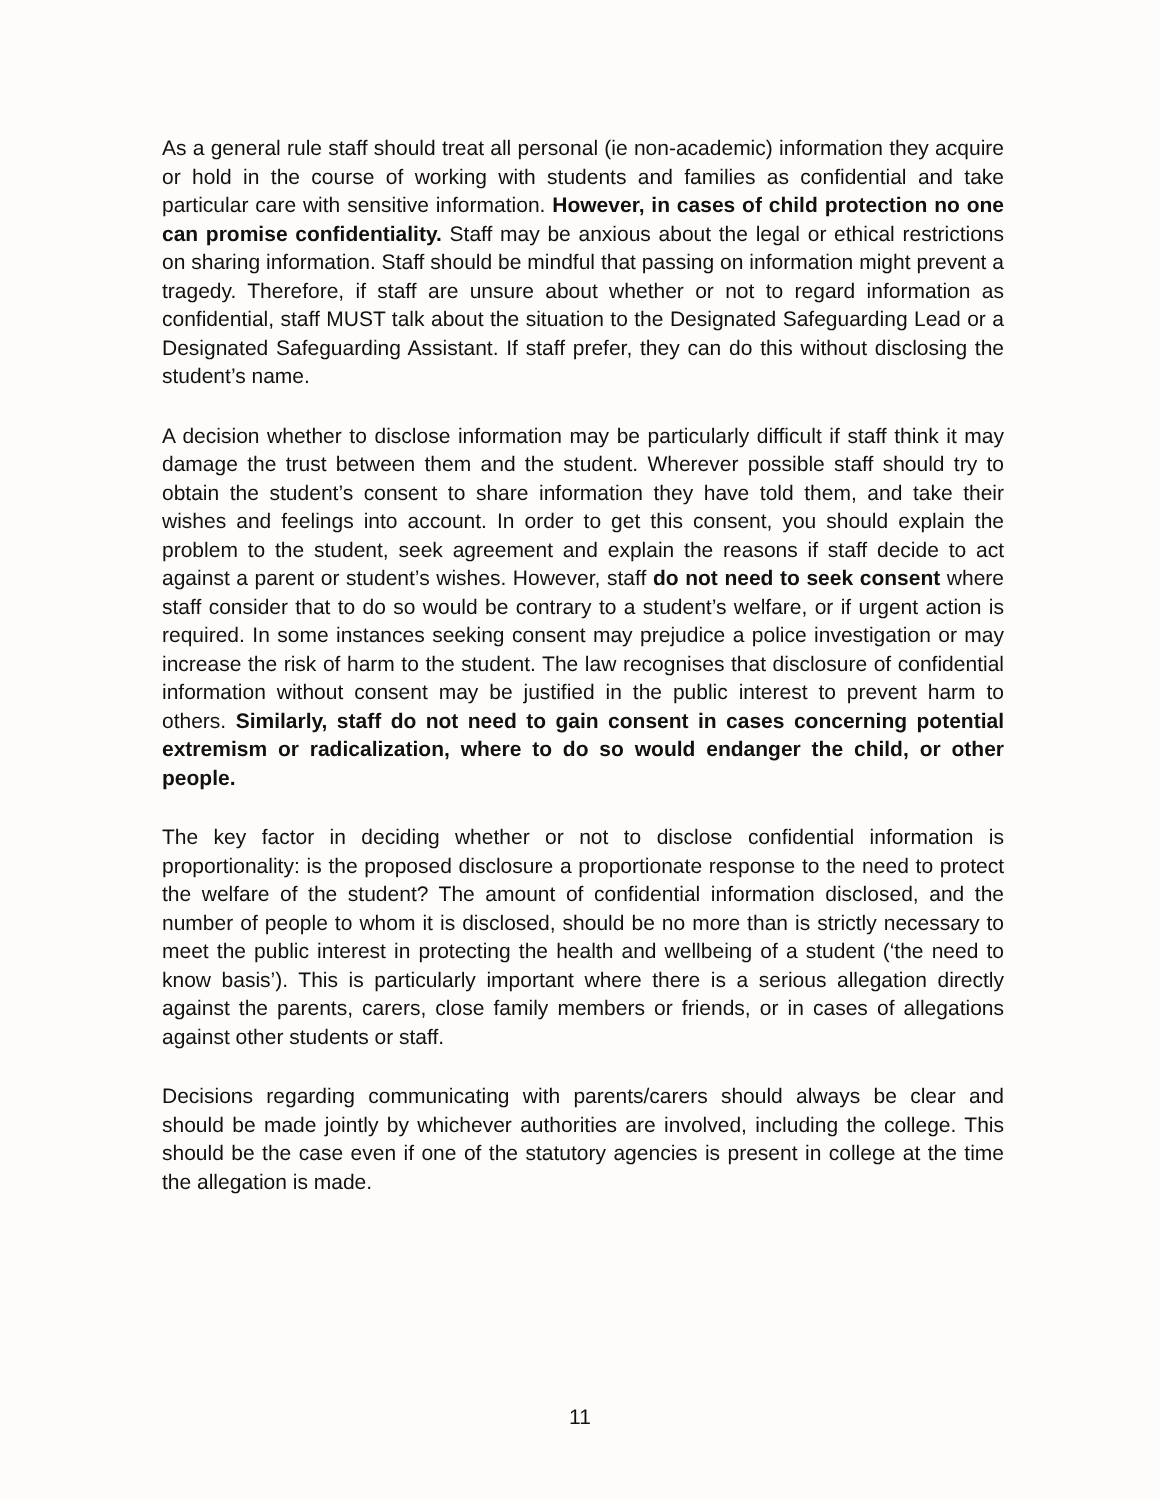As a general rule staff should treat all personal (ie non-academic) information they acquire or hold in the course of working with students and families as confidential and take particular care with sensitive information. However, in cases of child protection no one can promise confidentiality. Staff may be anxious about the legal or ethical restrictions on sharing information. Staff should be mindful that passing on information might prevent a tragedy. Therefore, if staff are unsure about whether or not to regard information as confidential, staff MUST talk about the situation to the Designated Safeguarding Lead or a Designated Safeguarding Assistant. If staff prefer, they can do this without disclosing the student’s name.
A decision whether to disclose information may be particularly difficult if staff think it may damage the trust between them and the student. Wherever possible staff should try to obtain the student’s consent to share information they have told them, and take their wishes and feelings into account. In order to get this consent, you should explain the problem to the student, seek agreement and explain the reasons if staff decide to act against a parent or student’s wishes. However, staff do not need to seek consent where staff consider that to do so would be contrary to a student’s welfare, or if urgent action is required. In some instances seeking consent may prejudice a police investigation or may increase the risk of harm to the student. The law recognises that disclosure of confidential information without consent may be justified in the public interest to prevent harm to others. Similarly, staff do not need to gain consent in cases concerning potential extremism or radicalization, where to do so would endanger the child, or other people.
The key factor in deciding whether or not to disclose confidential information is proportionality: is the proposed disclosure a proportionate response to the need to protect the welfare of the student? The amount of confidential information disclosed, and the number of people to whom it is disclosed, should be no more than is strictly necessary to meet the public interest in protecting the health and wellbeing of a student (‘the need to know basis’). This is particularly important where there is a serious allegation directly against the parents, carers, close family members or friends, or in cases of allegations against other students or staff.
Decisions regarding communicating with parents/carers should always be clear and should be made jointly by whichever authorities are involved, including the college. This should be the case even if one of the statutory agencies is present in college at the time the allegation is made.
11